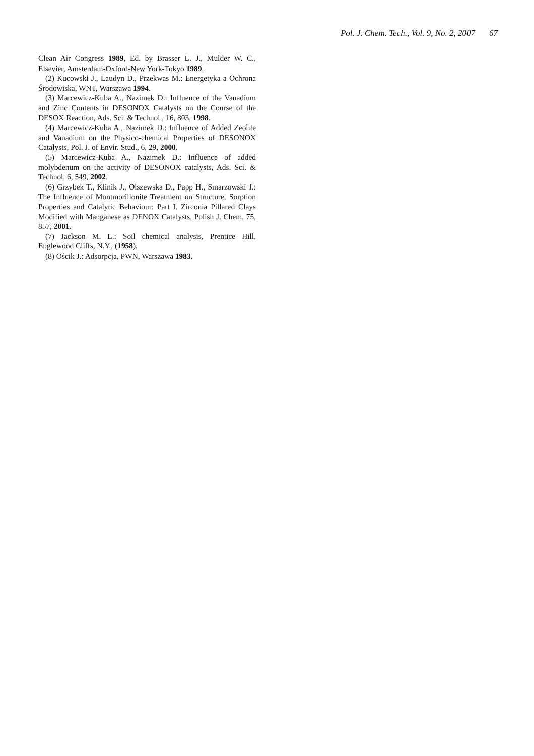Pol. J. Chem. Tech., Vol. 9, No. 2, 2007 67
Clean Air Congress 1989, Ed. by Brasser L. J., Mulder W. C., Elsevier, Amsterdam-Oxford-New York-Tokyo 1989.
(2) Kucowski J., Laudyn D., Przekwas M.: Energetyka a Ochrona Środowiska, WNT, Warszawa 1994.
(3) Marcewicz-Kuba A., Nazimek D.: Influence of the Vanadium and Zinc Contents in DESONOX Catalysts on the Course of the DESOX Reaction, Ads. Sci. & Technol., 16, 803, 1998.
(4) Marcewicz-Kuba A., Nazimek D.: Influence of Added Zeolite and Vanadium on the Physico-chemical Properties of DESONOX Catalysts, Pol. J. of Envir. Stud., 6, 29, 2000.
(5) Marcewicz-Kuba A., Nazimek D.: Influence of added molybdenum on the activity of DESONOX catalysts, Ads. Sci. & Technol. 6, 549, 2002.
(6) Grzybek T., Klinik J., Olszewska D., Papp H., Smarzowski J.: The Influence of Montmorillonite Treatment on Structure, Sorption Properties and Catalytic Behaviour: Part I. Zirconia Pillared Clays Modified with Manganese as DENOX Catalysts. Polish J. Chem. 75, 857, 2001.
(7) Jackson M. L.: Soil chemical analysis, Prentice Hill, Englewood Cliffs, N.Y., (1958).
(8) Ościk J.: Adsorpcja, PWN, Warszawa 1983.